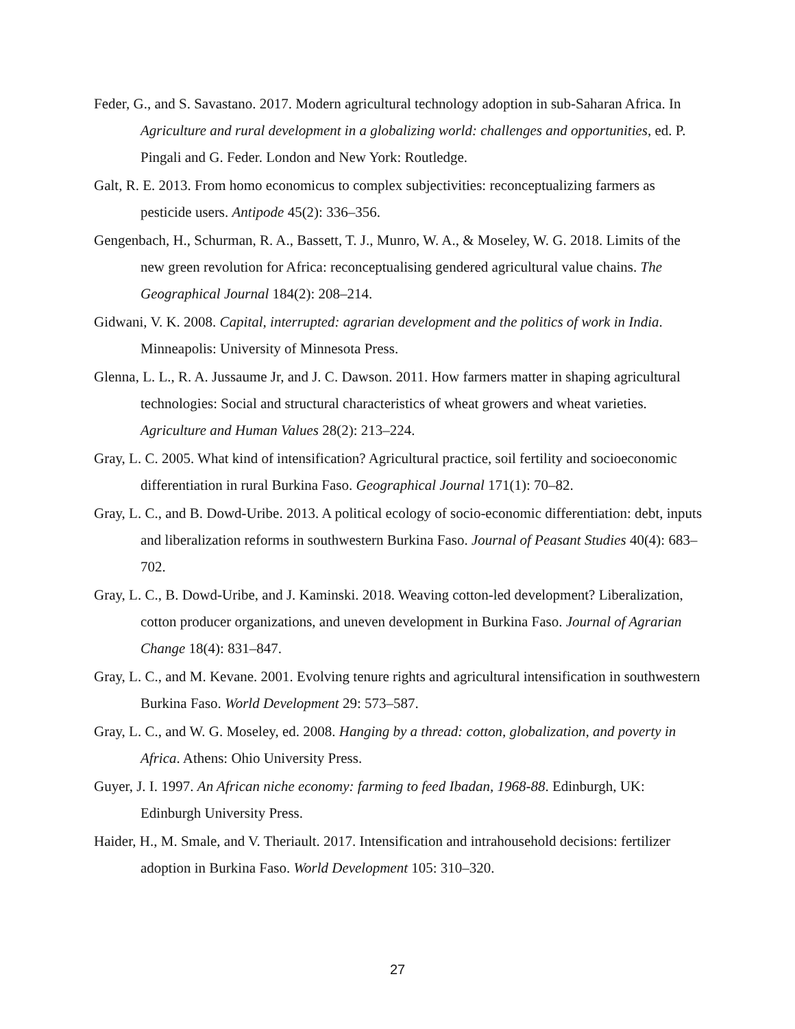Feder, G., and S. Savastano. 2017. Modern agricultural technology adoption in sub-Saharan Africa. In Agriculture and rural development in a globalizing world: challenges and opportunities, ed. P. Pingali and G. Feder. London and New York: Routledge.
Galt, R. E. 2013. From homo economicus to complex subjectivities: reconceptualizing farmers as pesticide users. Antipode 45(2): 336–356.
Gengenbach, H., Schurman, R. A., Bassett, T. J., Munro, W. A., & Moseley, W. G. 2018. Limits of the new green revolution for Africa: reconceptualising gendered agricultural value chains. The Geographical Journal 184(2): 208–214.
Gidwani, V. K. 2008. Capital, interrupted: agrarian development and the politics of work in India. Minneapolis: University of Minnesota Press.
Glenna, L. L., R. A. Jussaume Jr, and J. C. Dawson. 2011. How farmers matter in shaping agricultural technologies: Social and structural characteristics of wheat growers and wheat varieties. Agriculture and Human Values 28(2): 213–224.
Gray, L. C. 2005. What kind of intensification? Agricultural practice, soil fertility and socioeconomic differentiation in rural Burkina Faso. Geographical Journal 171(1): 70–82.
Gray, L. C., and B. Dowd-Uribe. 2013. A political ecology of socio-economic differentiation: debt, inputs and liberalization reforms in southwestern Burkina Faso. Journal of Peasant Studies 40(4): 683–702.
Gray, L. C., B. Dowd-Uribe, and J. Kaminski. 2018. Weaving cotton-led development? Liberalization, cotton producer organizations, and uneven development in Burkina Faso. Journal of Agrarian Change 18(4): 831–847.
Gray, L. C., and M. Kevane. 2001. Evolving tenure rights and agricultural intensification in southwestern Burkina Faso. World Development 29: 573–587.
Gray, L. C., and W. G. Moseley, ed. 2008. Hanging by a thread: cotton, globalization, and poverty in Africa. Athens: Ohio University Press.
Guyer, J. I. 1997. An African niche economy: farming to feed Ibadan, 1968-88. Edinburgh, UK: Edinburgh University Press.
Haider, H., M. Smale, and V. Theriault. 2017. Intensification and intrahousehold decisions: fertilizer adoption in Burkina Faso. World Development 105: 310–320.
27